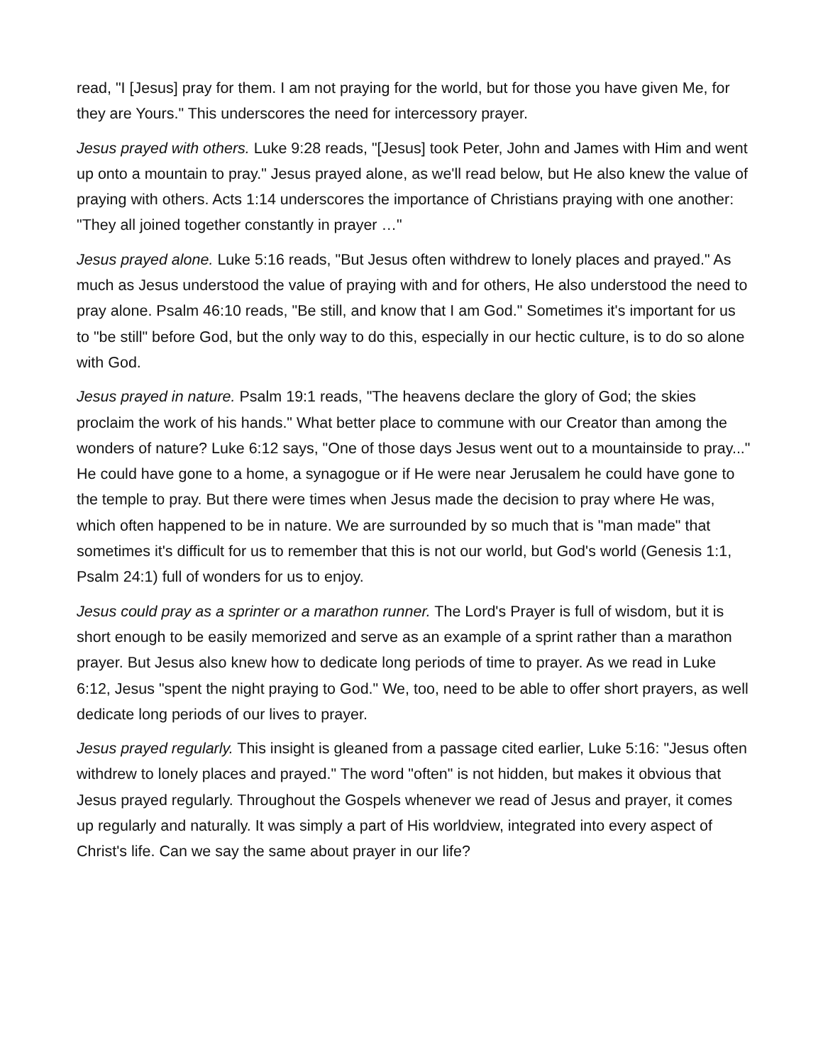read, "I [Jesus] pray for them. I am not praying for the world, but for those you have given Me, for they are Yours." This underscores the need for intercessory prayer.
Jesus prayed with others. Luke 9:28 reads, "[Jesus] took Peter, John and James with Him and went up onto a mountain to pray." Jesus prayed alone, as we'll read below, but He also knew the value of praying with others. Acts 1:14 underscores the importance of Christians praying with one another: "They all joined together constantly in prayer …"
Jesus prayed alone. Luke 5:16 reads, "But Jesus often withdrew to lonely places and prayed." As much as Jesus understood the value of praying with and for others, He also understood the need to pray alone. Psalm 46:10 reads, "Be still, and know that I am God." Sometimes it's important for us to "be still" before God, but the only way to do this, especially in our hectic culture, is to do so alone with God.
Jesus prayed in nature. Psalm 19:1 reads, "The heavens declare the glory of God; the skies proclaim the work of his hands." What better place to commune with our Creator than among the wonders of nature? Luke 6:12 says, "One of those days Jesus went out to a mountainside to pray..." He could have gone to a home, a synagogue or if He were near Jerusalem he could have gone to the temple to pray. But there were times when Jesus made the decision to pray where He was, which often happened to be in nature. We are surrounded by so much that is "man made" that sometimes it's difficult for us to remember that this is not our world, but God's world (Genesis 1:1, Psalm 24:1) full of wonders for us to enjoy.
Jesus could pray as a sprinter or a marathon runner. The Lord's Prayer is full of wisdom, but it is short enough to be easily memorized and serve as an example of a sprint rather than a marathon prayer. But Jesus also knew how to dedicate long periods of time to prayer. As we read in Luke 6:12, Jesus "spent the night praying to God." We, too, need to be able to offer short prayers, as well dedicate long periods of our lives to prayer.
Jesus prayed regularly. This insight is gleaned from a passage cited earlier, Luke 5:16: "Jesus often withdrew to lonely places and prayed." The word "often" is not hidden, but makes it obvious that Jesus prayed regularly. Throughout the Gospels whenever we read of Jesus and prayer, it comes up regularly and naturally. It was simply a part of His worldview, integrated into every aspect of Christ's life. Can we say the same about prayer in our life?